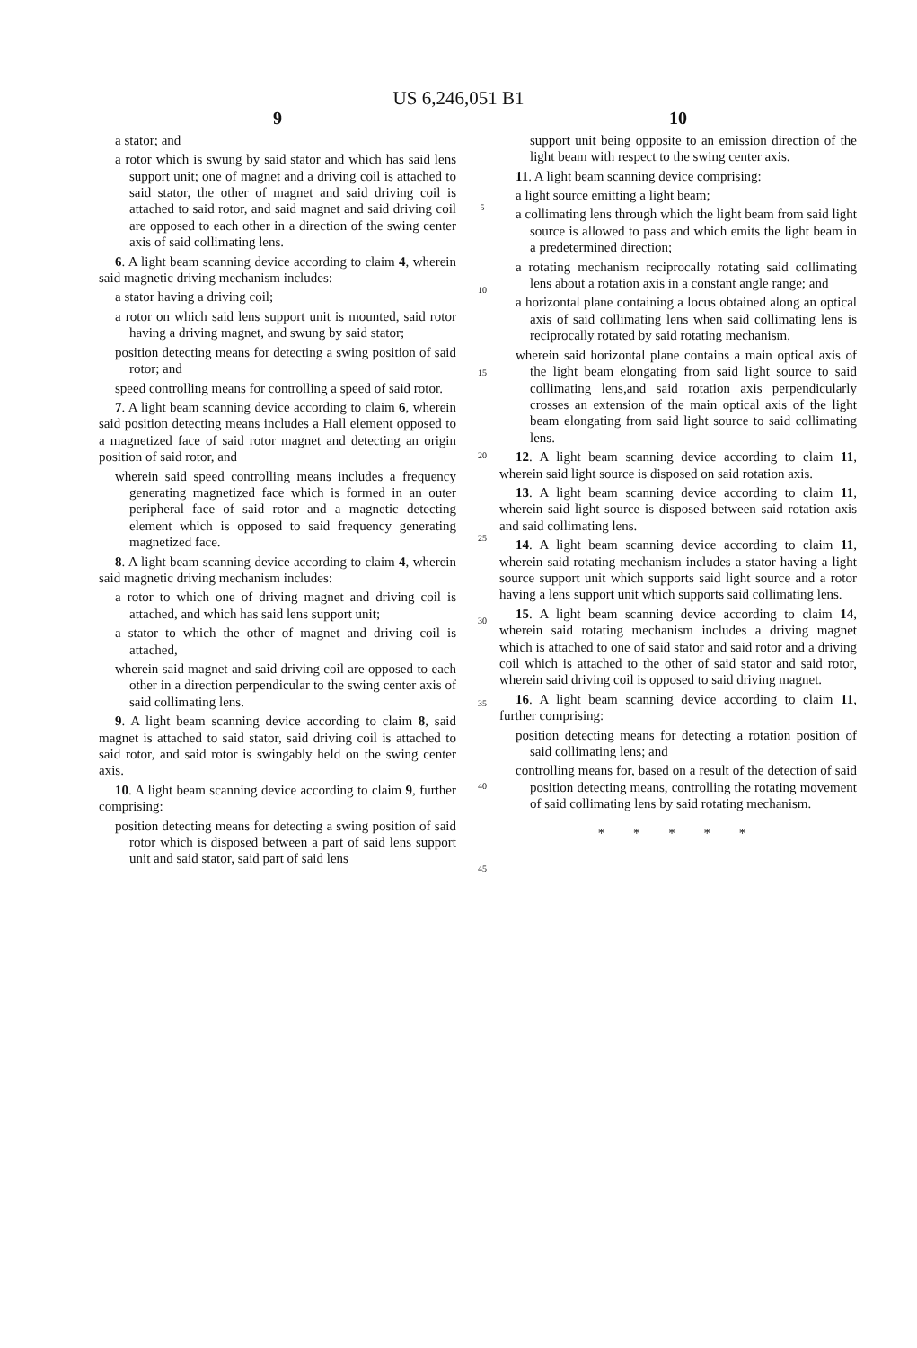US 6,246,051 B1
9
a stator; and
a rotor which is swung by said stator and which has said lens support unit; one of magnet and a driving coil is attached to said stator, the other of magnet and said driving coil is attached to said rotor, and said magnet and said driving coil are opposed to each other in a direction of the swing center axis of said collimating lens.
6. A light beam scanning device according to claim 4, wherein said magnetic driving mechanism includes:
a stator having a driving coil;
a rotor on which said lens support unit is mounted, said rotor having a driving magnet, and swung by said stator;
position detecting means for detecting a swing position of said rotor; and
speed controlling means for controlling a speed of said rotor.
7. A light beam scanning device according to claim 6, wherein said position detecting means includes a Hall element opposed to a magnetized face of said rotor magnet and detecting an origin position of said rotor, and
wherein said speed controlling means includes a frequency generating magnetized face which is formed in an outer peripheral face of said rotor and a magnetic detecting element which is opposed to said frequency generating magnetized face.
8. A light beam scanning device according to claim 4, wherein said magnetic driving mechanism includes:
a rotor to which one of driving magnet and driving coil is attached, and which has said lens support unit;
a stator to which the other of magnet and driving coil is attached,
wherein said magnet and said driving coil are opposed to each other in a direction perpendicular to the swing center axis of said collimating lens.
9. A light beam scanning device according to claim 8, said magnet is attached to said stator, said driving coil is attached to said rotor, and said rotor is swingably held on the swing center axis.
10. A light beam scanning device according to claim 9, further comprising:
position detecting means for detecting a swing position of said rotor which is disposed between a part of said lens support unit and said stator, said part of said lens
5
10
15
20
25
30
35
40
45
10
support unit being opposite to an emission direction of the light beam with respect to the swing center axis.
11. A light beam scanning device comprising:
a light source emitting a light beam;
a collimating lens through which the light beam from said light source is allowed to pass and which emits the light beam in a predetermined direction;
a rotating mechanism reciprocally rotating said collimating lens about a rotation axis in a constant angle range; and
a horizontal plane containing a locus obtained along an optical axis of said collimating lens when said collimating lens is reciprocally rotated by said rotating mechanism,
wherein said horizontal plane contains a main optical axis of the light beam elongating from said light source to said collimating lens,and said rotation axis perpendicularly crosses an extension of the main optical axis of the light beam elongating from said light source to said collimating lens.
12. A light beam scanning device according to claim 11, wherein said light source is disposed on said rotation axis.
13. A light beam scanning device according to claim 11, wherein said light source is disposed between said rotation axis and said collimating lens.
14. A light beam scanning device according to claim 11, wherein said rotating mechanism includes a stator having a light source support unit which supports said light source and a rotor having a lens support unit which supports said collimating lens.
15. A light beam scanning device according to claim 14, wherein said rotating mechanism includes a driving magnet which is attached to one of said stator and said rotor and a driving coil which is attached to the other of said stator and said rotor, wherein said driving coil is opposed to said driving magnet.
16. A light beam scanning device according to claim 11, further comprising:
position detecting means for detecting a rotation position of said collimating lens; and
controlling means for, based on a result of the detection of said position detecting means, controlling the rotating movement of said collimating lens by said rotating mechanism.
* * * * *